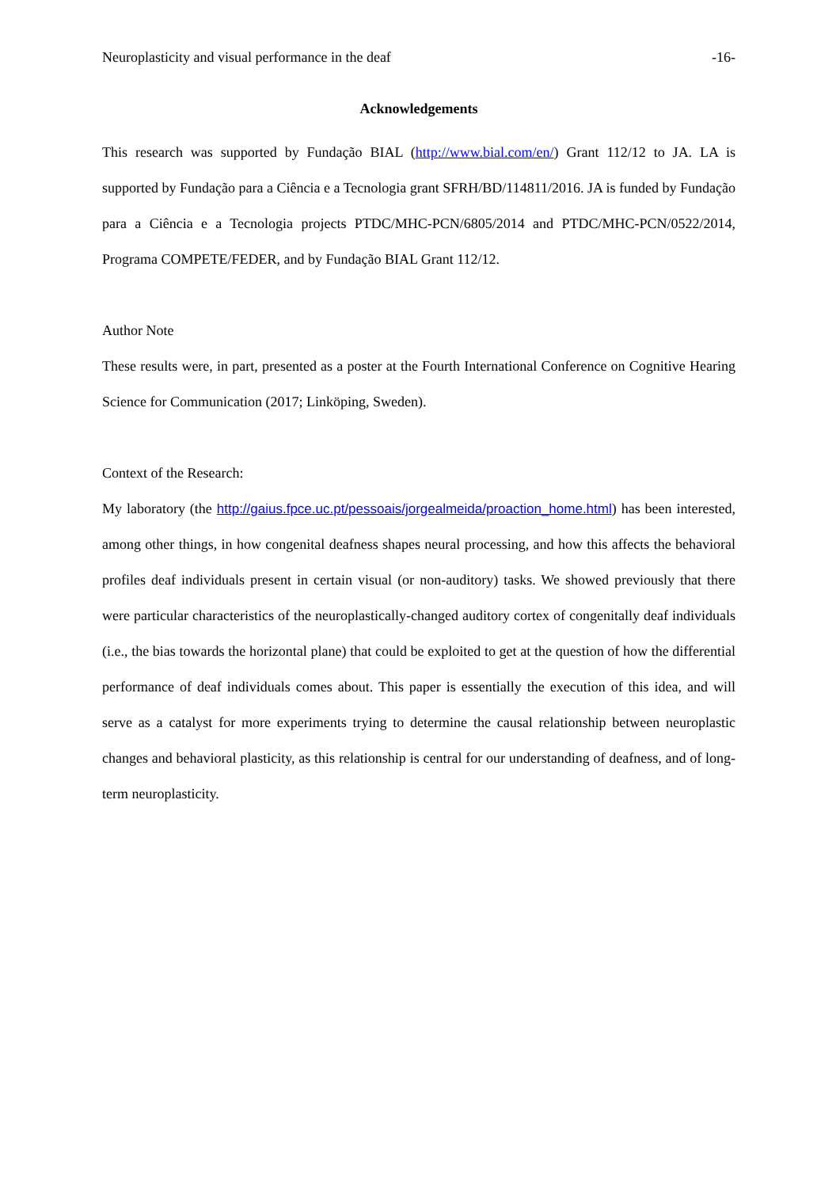Neuroplasticity and visual performance in the deaf -16-
Acknowledgements
This research was supported by Fundação BIAL (http://www.bial.com/en/) Grant 112/12 to JA. LA is supported by Fundação para a Ciência e a Tecnologia grant SFRH/BD/114811/2016. JA is funded by Fundação para a Ciência e a Tecnologia projects PTDC/MHC-PCN/6805/2014 and PTDC/MHC-PCN/0522/2014, Programa COMPETE/FEDER, and by Fundação BIAL Grant 112/12.
Author Note
These results were, in part, presented as a poster at the Fourth International Conference on Cognitive Hearing Science for Communication (2017; Linköping, Sweden).
Context of the Research:
My laboratory (the http://gaius.fpce.uc.pt/pessoais/jorgealmeida/proaction_home.html) has been interested, among other things, in how congenital deafness shapes neural processing, and how this affects the behavioral profiles deaf individuals present in certain visual (or non-auditory) tasks. We showed previously that there were particular characteristics of the neuroplastically-changed auditory cortex of congenitally deaf individuals (i.e., the bias towards the horizontal plane) that could be exploited to get at the question of how the differential performance of deaf individuals comes about. This paper is essentially the execution of this idea, and will serve as a catalyst for more experiments trying to determine the causal relationship between neuroplastic changes and behavioral plasticity, as this relationship is central for our understanding of deafness, and of long-term neuroplasticity.